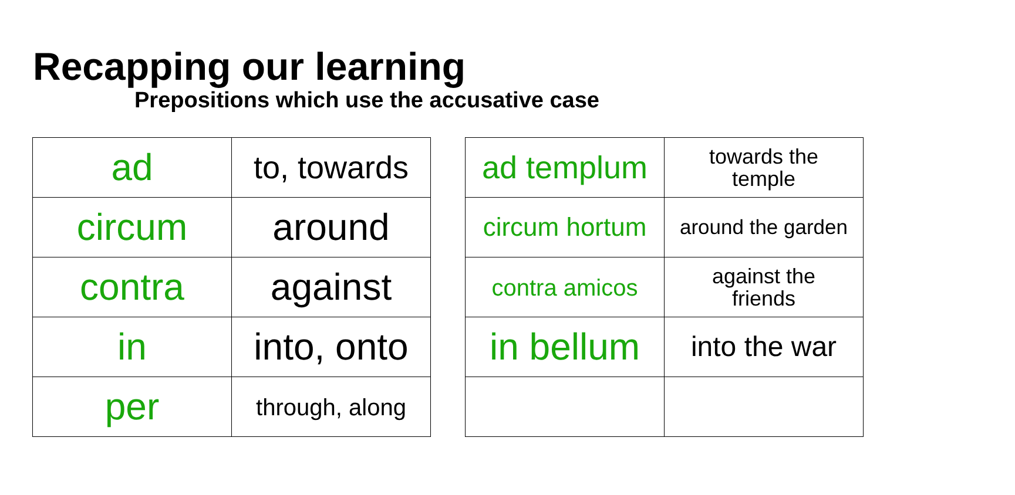Recapping our learning
Prepositions which use the accusative case
| ad | to, towards |
| circum | around |
| contra | against |
| in | into, onto |
| per | through, along |
| ad templum | towards the temple |
| circum hortum | around the garden |
| contra amicos | against the friends |
| in bellum | into the war |